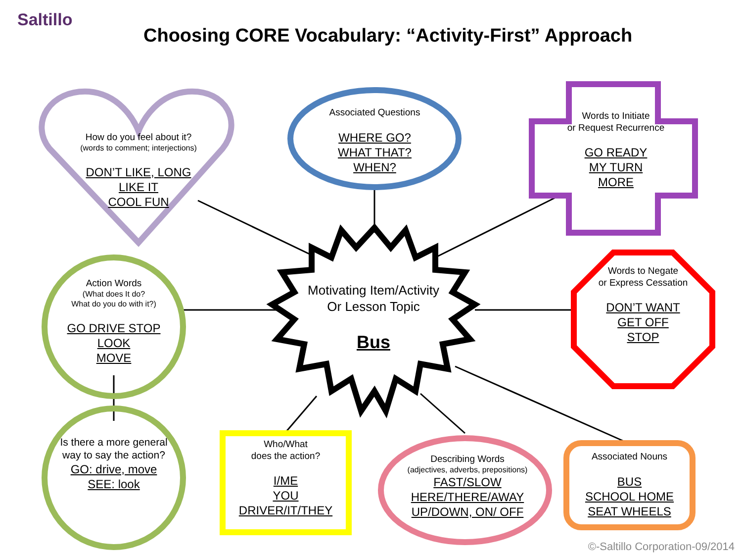Saltillo
Choosing CORE Vocabulary: “Activity-First” Approach
How do you feel about it?
(words to comment; interjections)
DON’T LIKE, LONG
LIKE IT
COOL FUN
Associated Questions
WHERE GO?
WHAT THAT?
WHEN?
Words to Initiate
or Request Recurrence
GO READY
MY TURN
MORE
Action Words
(What does It do?
What do you do with it?)
GO DRIVE STOP
LOOK
MOVE
Motivating Item/Activity
Or Lesson Topic
Bus
Words to Negate
or Express Cessation
DON’T WANT
GET OFF
STOP
Is there a more general way to say the action?
GO: drive, move
SEE: look
Who/What
does the action?
I/ME
YOU
DRIVER/IT/THEY
Describing Words
(adjectives, adverbs, prepositions)
FAST/SLOW
HERE/THERE/AWAY
UP/DOWN, ON/ OFF
Associated Nouns
BUS
SCHOOL HOME
SEAT WHEELS
©-Saltillo Corporation-09/2014